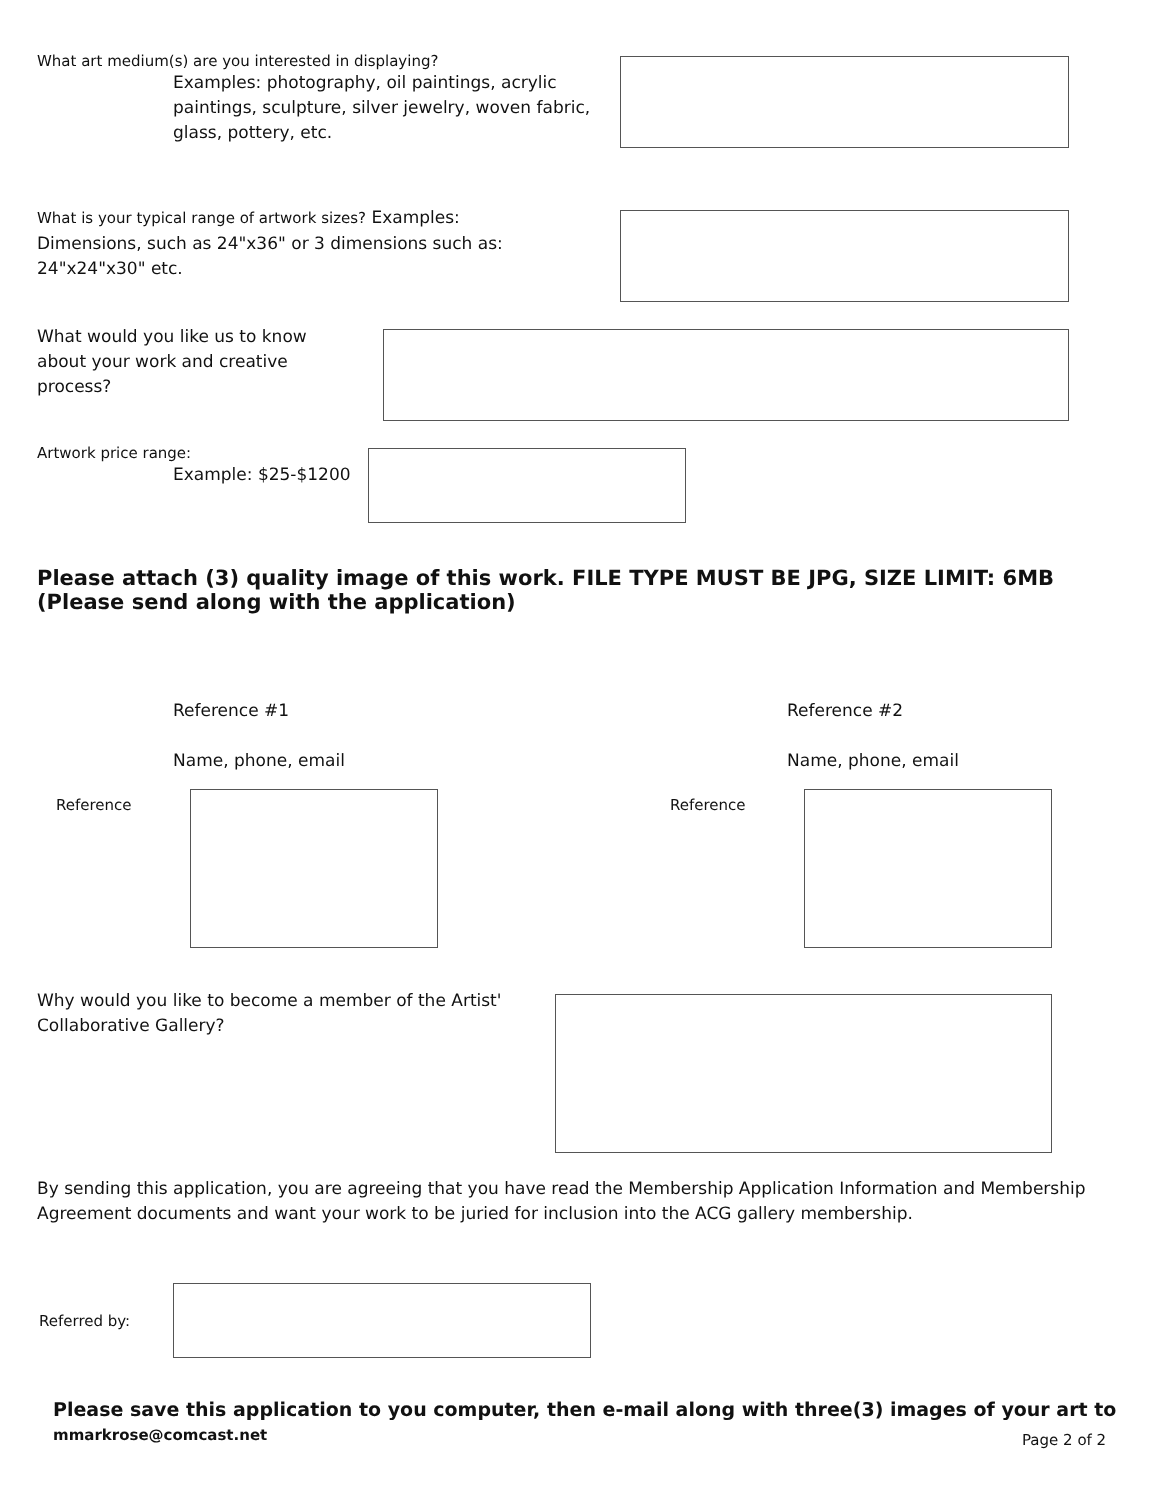What art medium(s) are you interested in displaying?
Examples: photography, oil paintings, acrylic paintings, sculpture, silver jewelry, woven fabric, glass, pottery, etc.
What is your typical range of artwork sizes? Examples: Dimensions, such as 24"x36" or 3 dimensions such as: 24"x24"x30" etc.
What would you like us to know about your work and creative process?
Artwork price range:
Example: $25-$1200
Please attach (3) quality image of this work. FILE TYPE MUST BE JPG, SIZE LIMIT: 6MB (Please send along with the application)
Reference #1
Name, phone, email
Reference #2
Name, phone, email
Reference Reference
Why would you like to become a member of the Artist' Collaborative Gallery?
By sending this application, you are agreeing that you have read the Membership Application Information and Membership Agreement documents and want your work to be juried for inclusion into the ACG gallery membership.
Referred by:
Please save this application to you computer, then e-mail along with three(3) images of your art to
mmarkrose@comcast.net Page 2 of 2